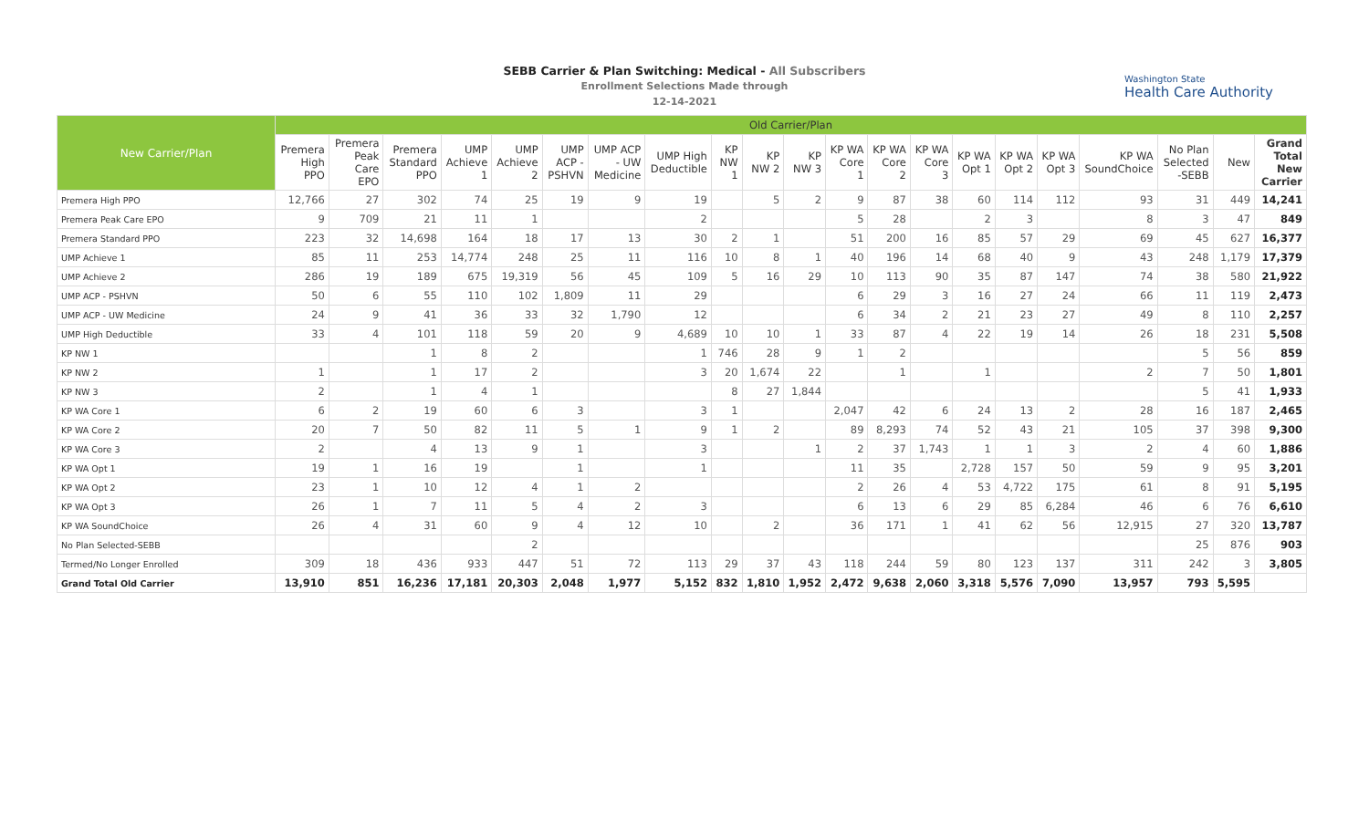SEBB Carrier & Plan Switching: Medical - All Subscribers
Enrollment Selections Made through
12-14-2021
Washington State
Health Care Authority
| New Carrier/Plan | Old Carrier/Plan | | | | | | | | | | | | | | | | | | | | |
| --- | --- | --- | --- | --- | --- | --- | --- | --- | --- | --- | --- | --- | --- | --- | --- | --- | --- | --- | --- | --- | --- |
| | Premera High PPO | Premera Peak Care EPO | Premera Standard PPO | UMP Achieve 1 | UMP Achieve 2 | UMP ACP - PSHVN | UMP ACP - UW Medicine | UMP High Deductible | KP NW 1 | KP NW 2 | KP NW 3 | KP WA Core 1 | KP WA Core 2 | KP WA Core 3 | KP WA Opt 1 | KP WA Opt 2 | KP WA Opt 3 | KP WA SoundChoice | No Plan Selected -SEBB | New | Grand Total New Carrier |
| Premera High PPO | 12,766 | 27 | 302 | 74 | 25 | 19 | 9 | 19 | | 5 | 2 | 9 | 87 | 38 | 60 | 114 | 112 | 93 | 31 | 449 | 14,241 |
| Premera Peak Care EPO | 9 | 709 | 21 | 11 | 1 | | | 2 | | | | 5 | 28 | | 2 | 3 | | 8 | 3 | 47 | 849 |
| Premera Standard PPO | 223 | 32 | 14,698 | 164 | 18 | 17 | 13 | 30 | 2 | 1 | | 51 | 200 | 16 | 85 | 57 | 29 | 69 | 45 | 627 | 16,377 |
| UMP Achieve 1 | 85 | 11 | 253 | 14,774 | 248 | 25 | 11 | 116 | 10 | 8 | 1 | 40 | 196 | 14 | 68 | 40 | 9 | 43 | 248 | 1,179 | 17,379 |
| UMP Achieve 2 | 286 | 19 | 189 | 675 | 19,319 | 56 | 45 | 109 | 5 | 16 | 29 | 10 | 113 | 90 | 35 | 87 | 147 | 74 | 38 | 580 | 21,922 |
| UMP ACP - PSHVN | 50 | 6 | 55 | 110 | 102 | 1,809 | 11 | 29 | | | | 6 | 29 | 3 | 16 | 27 | 24 | 66 | 11 | 119 | 2,473 |
| UMP ACP - UW Medicine | 24 | 9 | 41 | 36 | 33 | 32 | 1,790 | 12 | | | | 6 | 34 | 2 | 21 | 23 | 27 | 49 | 8 | 110 | 2,257 |
| UMP High Deductible | 33 | 4 | 101 | 118 | 59 | 20 | 9 | 4,689 | 10 | 10 | 1 | 33 | 87 | 4 | 22 | 19 | 14 | 26 | 18 | 231 | 5,508 |
| KP NW 1 | | | 1 | 8 | 2 | | | 1 | 746 | 28 | 9 | 1 | 2 | | | | | | 5 | 56 | 859 |
| KP NW 2 | 1 | | 1 | 17 | 2 | | | 3 | 20 | 1,674 | 22 | | 1 | | 1 | | | 2 | 7 | 50 | 1,801 |
| KP NW 3 | 2 | | 1 | 4 | 1 | | | | 8 | 27 | 1,844 | | | | | | | | 5 | 41 | 1,933 |
| KP WA Core 1 | 6 | 2 | 19 | 60 | 6 | 3 | | 3 | 1 | | | 2,047 | 42 | 6 | 24 | 13 | 2 | 28 | 16 | 187 | 2,465 |
| KP WA Core 2 | 20 | 7 | 50 | 82 | 11 | 5 | 1 | 9 | 1 | 2 | | 89 | 8,293 | 74 | 52 | 43 | 21 | 105 | 37 | 398 | 9,300 |
| KP WA Core 3 | 2 | | 4 | 13 | 9 | 1 | | 3 | | | 1 | 2 | 37 | 1,743 | 1 | 1 | 3 | 2 | 4 | 60 | 1,886 |
| KP WA Opt 1 | 19 | 1 | 16 | 19 | | 1 | | 1 | | | | 11 | 35 | | 2,728 | 157 | 50 | 59 | 9 | 95 | 3,201 |
| KP WA Opt 2 | 23 | 1 | 10 | 12 | 4 | 1 | 2 | | | | | 2 | 26 | 4 | 53 | 4,722 | 175 | 61 | 8 | 91 | 5,195 |
| KP WA Opt 3 | 26 | 1 | 7 | 11 | 5 | 4 | 2 | 3 | | | | 6 | 13 | 6 | 29 | 85 | 6,284 | 46 | 6 | 76 | 6,610 |
| KP WA SoundChoice | 26 | 4 | 31 | 60 | 9 | 4 | 12 | 10 | | 2 | | 36 | 171 | 1 | 41 | 62 | 56 | 12,915 | 27 | 320 | 13,787 |
| No Plan Selected-SEBB | | | | | 2 | | | | | | | | | | | | | | 25 | 876 | 903 |
| Termed/No Longer Enrolled | 309 | 18 | 436 | 933 | 447 | 51 | 72 | 113 | 29 | 37 | 43 | 118 | 244 | 59 | 80 | 123 | 137 | 311 | 242 | 3 | 3,805 |
| Grand Total Old Carrier | 13,910 | 851 | 16,236 | 17,181 | 20,303 | 2,048 | 1,977 | 5,152 | 832 | 1,810 | 1,952 | 2,472 | 9,638 | 2,060 | 3,318 | 5,576 | 7,090 | 13,957 | 793 | 5,595 | |